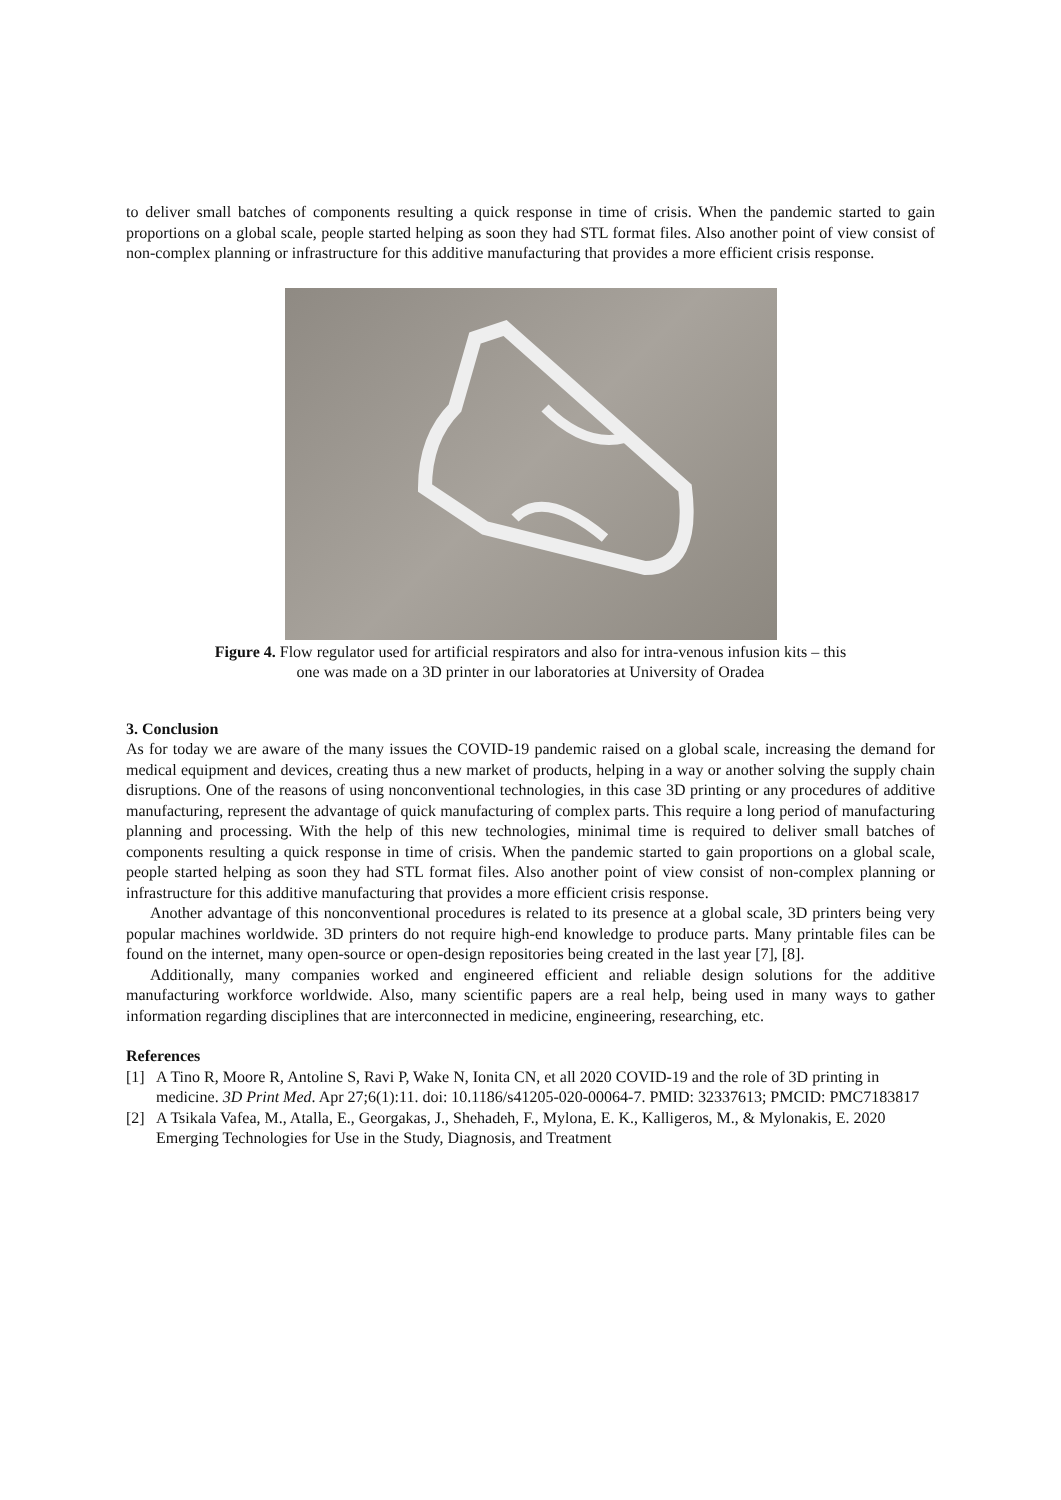to deliver small batches of components resulting a quick response in time of crisis. When the pandemic started to gain proportions on a global scale, people started helping as soon they had STL format files. Also another point of view consist of non-complex planning or infrastructure for this additive manufacturing that provides a more efficient crisis response.
Figure 4. Flow regulator used for artificial respirators and also for intra-venous infusion kits – this one was made on a 3D printer in our laboratories at University of Oradea
3. Conclusion
As for today we are aware of the many issues the COVID-19 pandemic raised on a global scale, increasing the demand for medical equipment and devices, creating thus a new market of products, helping in a way or another solving the supply chain disruptions. One of the reasons of using nonconventional technologies, in this case 3D printing or any procedures of additive manufacturing, represent the advantage of quick manufacturing of complex parts. This require a long period of manufacturing planning and processing. With the help of this new technologies, minimal time is required to deliver small batches of components resulting a quick response in time of crisis. When the pandemic started to gain proportions on a global scale, people started helping as soon they had STL format files. Also another point of view consist of non-complex planning or infrastructure for this additive manufacturing that provides a more efficient crisis response.
Another advantage of this nonconventional procedures is related to its presence at a global scale, 3D printers being very popular machines worldwide. 3D printers do not require high-end knowledge to produce parts. Many printable files can be found on the internet, many open-source or open-design repositories being created in the last year [7], [8].
Additionally, many companies worked and engineered efficient and reliable design solutions for the additive manufacturing workforce worldwide. Also, many scientific papers are a real help, being used in many ways to gather information regarding disciplines that are interconnected in medicine, engineering, researching, etc.
References
[1] A Tino R, Moore R, Antoline S, Ravi P, Wake N, Ionita CN, et all 2020 COVID-19 and the role of 3D printing in medicine. 3D Print Med. Apr 27;6(1):11. doi: 10.1186/s41205-020-00064-7. PMID: 32337613; PMCID: PMC7183817
[2] A Tsikala Vafea, M., Atalla, E., Georgakas, J., Shehadeh, F., Mylona, E. K., Kalligeros, M., & Mylonakis, E. 2020 Emerging Technologies for Use in the Study, Diagnosis, and Treatment